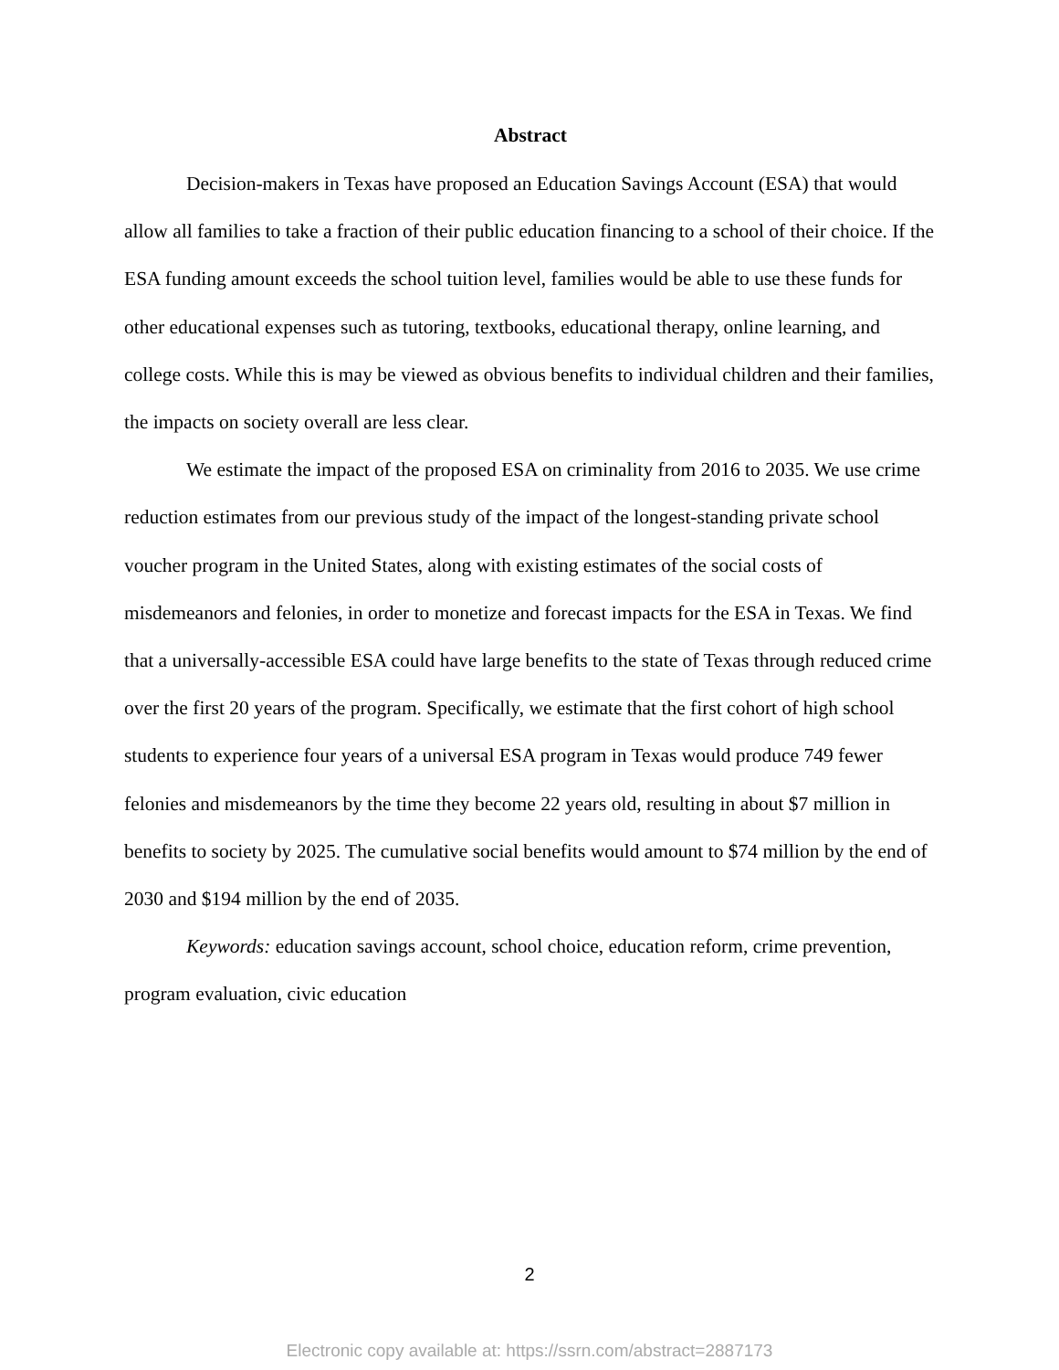Abstract
Decision-makers in Texas have proposed an Education Savings Account (ESA) that would allow all families to take a fraction of their public education financing to a school of their choice. If the ESA funding amount exceeds the school tuition level, families would be able to use these funds for other educational expenses such as tutoring, textbooks, educational therapy, online learning, and college costs. While this is may be viewed as obvious benefits to individual children and their families, the impacts on society overall are less clear.
We estimate the impact of the proposed ESA on criminality from 2016 to 2035. We use crime reduction estimates from our previous study of the impact of the longest-standing private school voucher program in the United States, along with existing estimates of the social costs of misdemeanors and felonies, in order to monetize and forecast impacts for the ESA in Texas. We find that a universally-accessible ESA could have large benefits to the state of Texas through reduced crime over the first 20 years of the program. Specifically, we estimate that the first cohort of high school students to experience four years of a universal ESA program in Texas would produce 749 fewer felonies and misdemeanors by the time they become 22 years old, resulting in about $7 million in benefits to society by 2025. The cumulative social benefits would amount to $74 million by the end of 2030 and $194 million by the end of 2035.
Keywords: education savings account, school choice, education reform, crime prevention, program evaluation, civic education
2
Electronic copy available at: https://ssrn.com/abstract=2887173